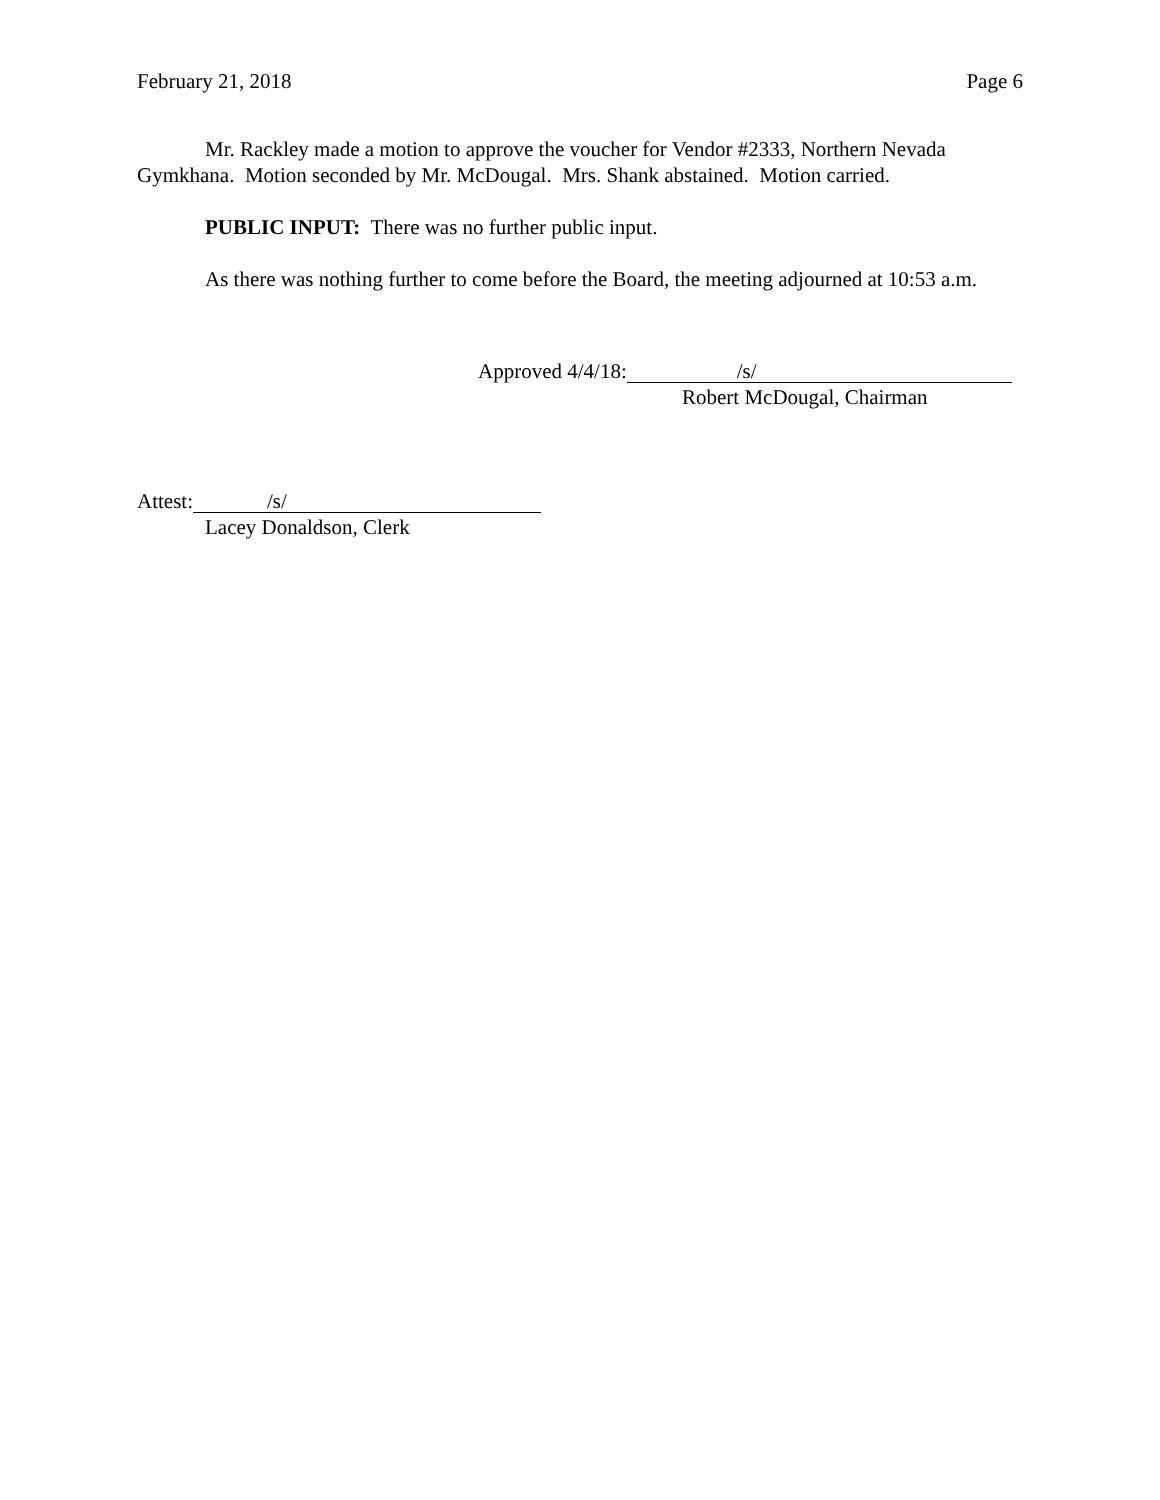February 21, 2018 Page 6
Mr. Rackley made a motion to approve the voucher for Vendor #2333, Northern Nevada Gymkhana. Motion seconded by Mr. McDougal. Mrs. Shank abstained. Motion carried.
PUBLIC INPUT: There was no further public input.
As there was nothing further to come before the Board, the meeting adjourned at 10:53 a.m.
Approved 4/4/18: /s/
Robert McDougal, Chairman
Attest: /s/
Lacey Donaldson, Clerk